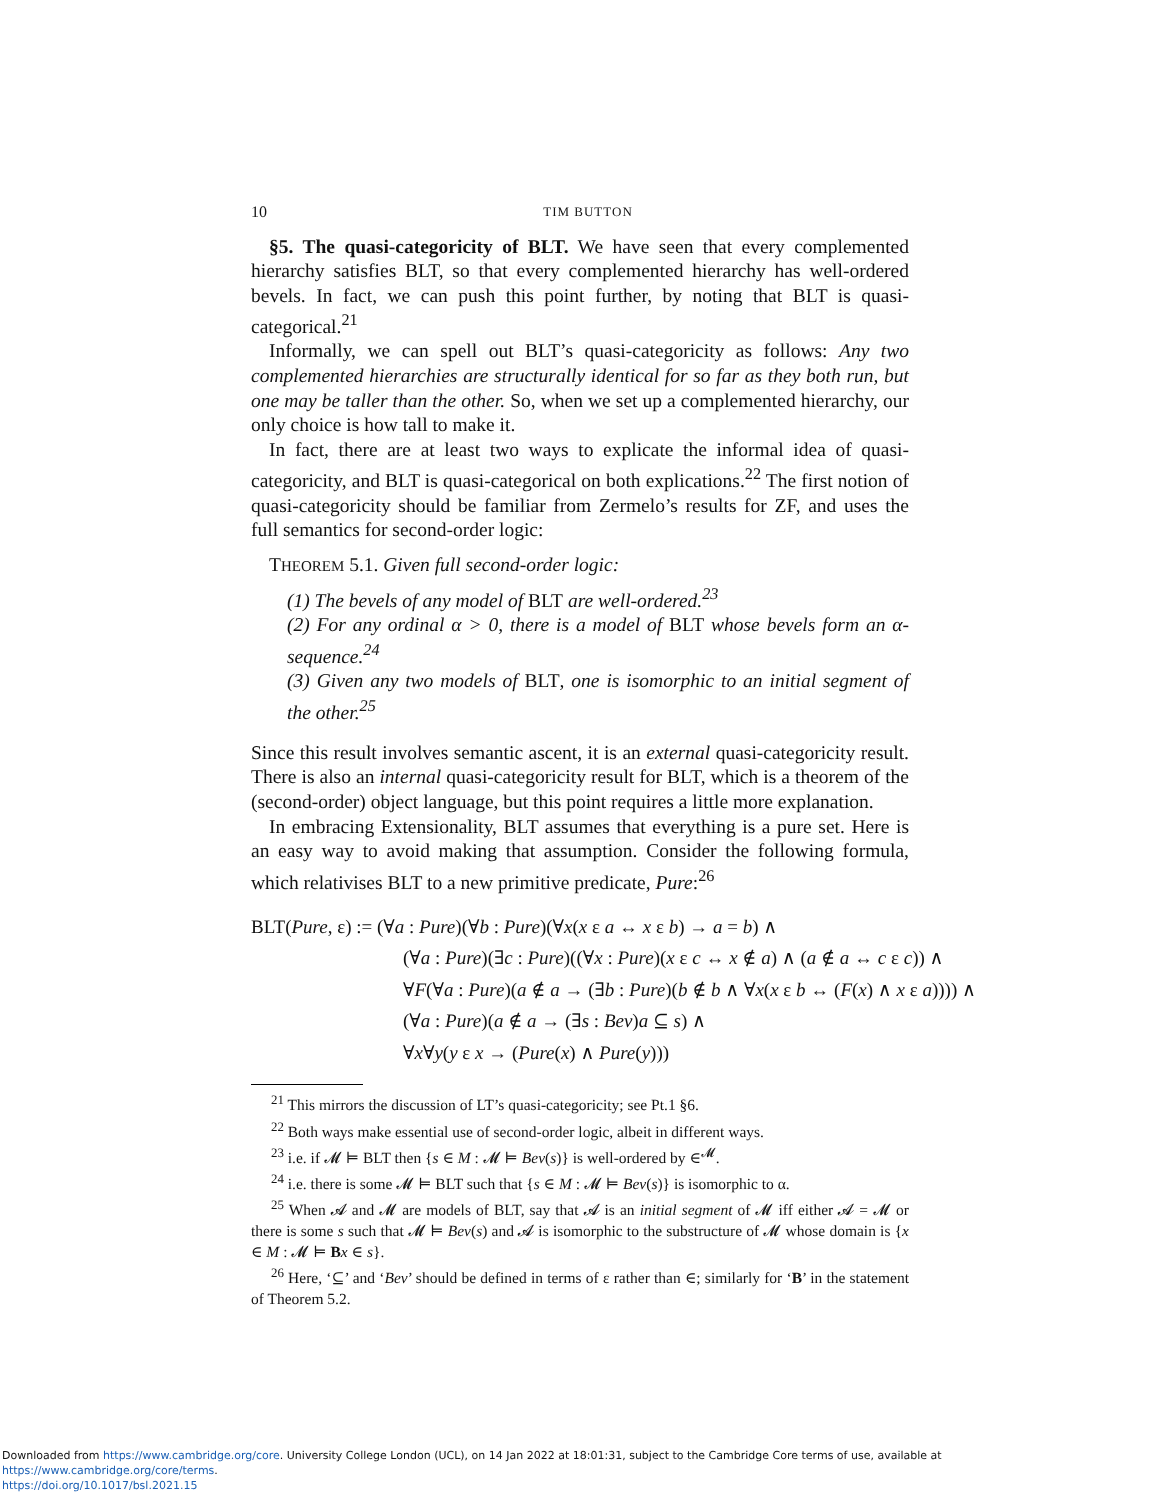10 TIM BUTTON
§5. The quasi-categoricity of BLT. We have seen that every complemented hierarchy satisfies BLT, so that every complemented hierarchy has well-ordered bevels. In fact, we can push this point further, by noting that BLT is quasi-categorical.<sup>21</sup>
Informally, we can spell out BLT’s quasi-categoricity as follows: Any two complemented hierarchies are structurally identical for so far as they both run, but one may be taller than the other. So, when we set up a complemented hierarchy, our only choice is how tall to make it.
In fact, there are at least two ways to explicate the informal idea of quasi-categoricity, and BLT is quasi-categorical on both explications.<sup>22</sup> The first notion of quasi-categoricity should be familiar from Zermelo’s results for ZF, and uses the full semantics for second-order logic:
THEOREM 5.1. Given full second-order logic:
(1) The bevels of any model of BLT are well-ordered.<sup>23</sup>
(2) For any ordinal α > 0, there is a model of BLT whose bevels form an α-sequence.<sup>24</sup>
(3) Given any two models of BLT, one is isomorphic to an initial segment of the other.<sup>25</sup>
Since this result involves semantic ascent, it is an external quasi-categoricity result. There is also an internal quasi-categoricity result for BLT, which is a theorem of the (second-order) object language, but this point requires a little more explanation.
In embracing Extensionality, BLT assumes that everything is a pure set. Here is an easy way to avoid making that assumption. Consider the following formula, which relativises BLT to a new primitive predicate, Pure:<sup>26</sup>
BLT(Pure, ε) := (∀a : Pure)(∀b : Pure)(∀x(x ε a ↔ x ε b) → a = b) ∧
(∀a : Pure)(∃c : Pure)((∀x : Pure)(x ε c ↔ x ∉ a) ∧ (a ∉ a ↔ c ε c)) ∧
∀F(∀a : Pure)(a ∉ a → (∃b : Pure)(b ∉ b ∧ ∀x(x ε b ↔ (F(x) ∧ x ε a)))) ∧
(∀a : Pure)(a ∉ a → (∃s : Bev)a ⊆ s) ∧
∀x∀y(y ε x → (Pure(x) ∧ Pure(y)))
<sup>21</sup> This mirrors the discussion of LT’s quasi-categoricity; see Pt.1 §6.
<sup>22</sup> Both ways make essential use of second-order logic, albeit in different ways.
<sup>23</sup> i.e. if 𝓜 ⊨ BLT then {s ∈ M : 𝓜 ⊨ Bev(s)} is well-ordered by ∈<sup>𝓜</sup>.
<sup>24</sup> i.e. there is some 𝓜 ⊨ BLT such that {s ∈ M : 𝓜 ⊨ Bev(s)} is isomorphic to α.
<sup>25</sup> When 𝓐 and 𝓜 are models of BLT, say that 𝓐 is an initial segment of 𝓜 iff either 𝓐 = 𝓜 or there is some s such that 𝓜 ⊨ Bev(s) and 𝓐 is isomorphic to the substructure of 𝓜 whose domain is {x ∈ M : 𝓜 ⊨ Bx ∈ s}.
<sup>26</sup> Here, ‘⊆’ and ‘Bev’ should be defined in terms of ε rather than ∈; similarly for ‘B’ in the statement of Theorem 5.2.
Downloaded from https://www.cambridge.org/core. University College London (UCL), on 14 Jan 2022 at 18:01:31, subject to the Cambridge Core terms of use, available at https://www.cambridge.org/core/terms.
https://doi.org/10.1017/bsl.2021.15